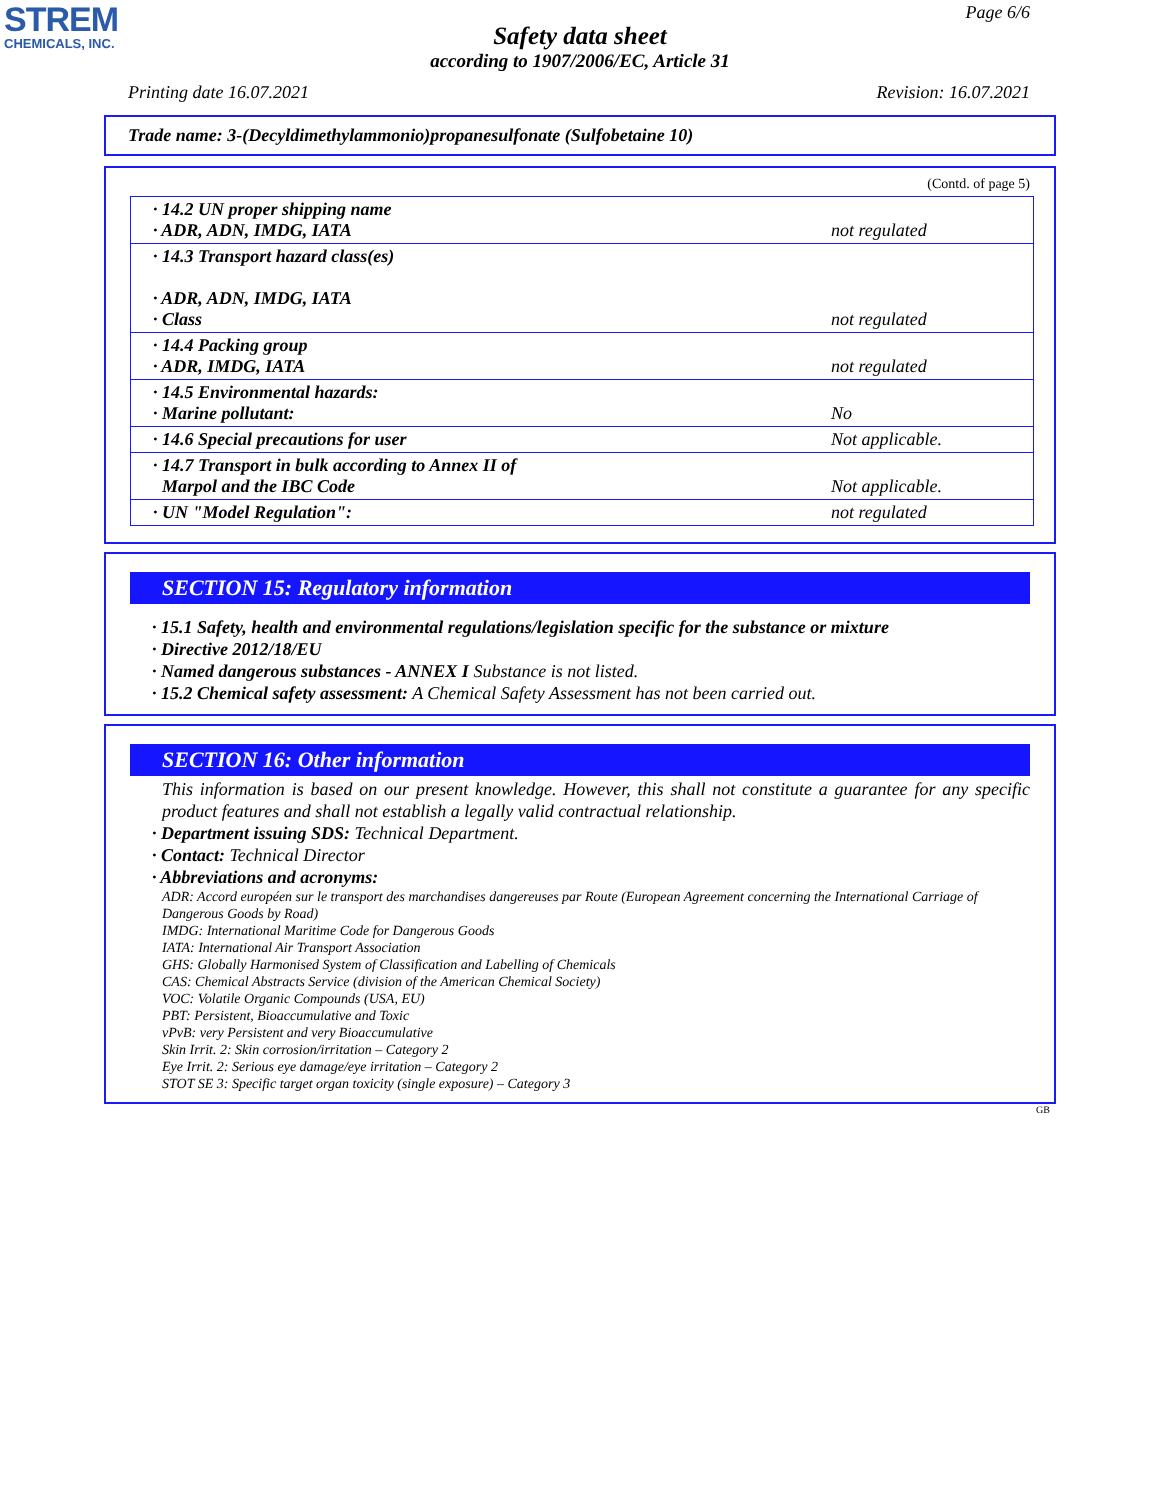STREM
CHEMICALS, INC.
Page 6/6
Safety data sheet
according to 1907/2006/EC, Article 31
Printing date 16.07.2021 Revision: 16.07.2021
Trade name: 3-(Decyldimethylammonio)propanesulfonate (Sulfobetaine 10)
(Contd. of page 5)
| · 14.2 UN proper shipping name · ADR, ADN, IMDG, IATA | not regulated |
| · 14.3 Transport hazard class(es) · ADR, ADN, IMDG, IATA · Class | not regulated |
| · 14.4 Packing group · ADR, IMDG, IATA | not regulated |
| · 14.5 Environmental hazards: · Marine pollutant: | No |
| · 14.6 Special precautions for user | Not applicable. |
| · 14.7 Transport in bulk according to Annex II of Marpol and the IBC Code | Not applicable. |
| · UN "Model Regulation": | not regulated |
SECTION 15: Regulatory information
· 15.1 Safety, health and environmental regulations/legislation specific for the substance or mixture
· Directive 2012/18/EU
· Named dangerous substances - ANNEX I Substance is not listed.
· 15.2 Chemical safety assessment: A Chemical Safety Assessment has not been carried out.
SECTION 16: Other information
This information is based on our present knowledge. However, this shall not constitute a guarantee for any specific product features and shall not establish a legally valid contractual relationship.
· Department issuing SDS: Technical Department.
· Contact: Technical Director
· Abbreviations and acronyms:
ADR: Accord européen sur le transport des marchandises dangereuses par Route (European Agreement concerning the International Carriage of Dangerous Goods by Road)
IMDG: International Maritime Code for Dangerous Goods
IATA: International Air Transport Association
GHS: Globally Harmonised System of Classification and Labelling of Chemicals
CAS: Chemical Abstracts Service (division of the American Chemical Society)
VOC: Volatile Organic Compounds (USA, EU)
PBT: Persistent, Bioaccumulative and Toxic
vPvB: very Persistent and very Bioaccumulative
Skin Irrit. 2: Skin corrosion/irritation – Category 2
Eye Irrit. 2: Serious eye damage/eye irritation – Category 2
STOT SE 3: Specific target organ toxicity (single exposure) – Category 3
GB